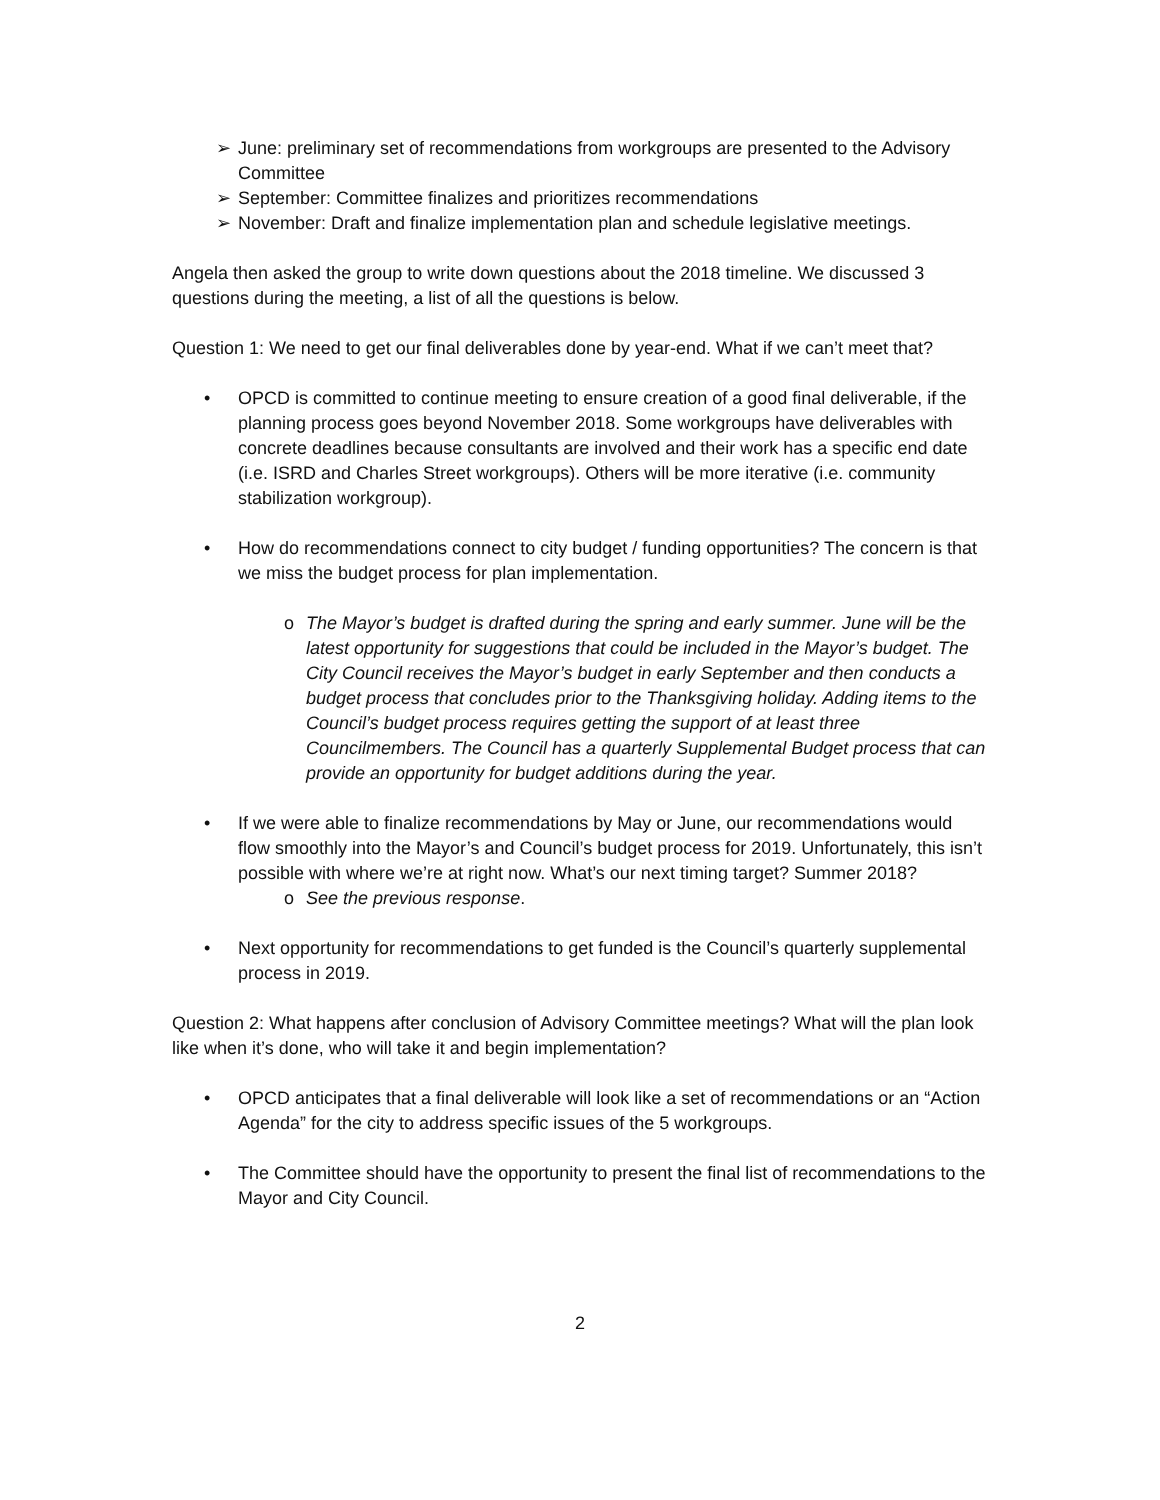➢ June: preliminary set of recommendations from workgroups are presented to the Advisory Committee
➢ September: Committee finalizes and prioritizes recommendations
➢ November: Draft and finalize implementation plan and schedule legislative meetings.
Angela then asked the group to write down questions about the 2018 timeline. We discussed 3 questions during the meeting, a list of all the questions is below.
Question 1: We need to get our final deliverables done by year-end. What if we can’t meet that?
• OPCD is committed to continue meeting to ensure creation of a good final deliverable, if the planning process goes beyond November 2018. Some workgroups have deliverables with concrete deadlines because consultants are involved and their work has a specific end date (i.e. ISRD and Charles Street workgroups). Others will be more iterative (i.e. community stabilization workgroup).
• How do recommendations connect to city budget / funding opportunities? The concern is that we miss the budget process for plan implementation.
o The Mayor’s budget is drafted during the spring and early summer. June will be the latest opportunity for suggestions that could be included in the Mayor’s budget. The City Council receives the Mayor’s budget in early September and then conducts a budget process that concludes prior to the Thanksgiving holiday. Adding items to the Council’s budget process requires getting the support of at least three Councilmembers. The Council has a quarterly Supplemental Budget process that can provide an opportunity for budget additions during the year.
• If we were able to finalize recommendations by May or June, our recommendations would flow smoothly into the Mayor’s and Council’s budget process for 2019. Unfortunately, this isn’t possible with where we’re at right now. What’s our next timing target? Summer 2018?
o See the previous response.
• Next opportunity for recommendations to get funded is the Council’s quarterly supplemental process in 2019.
Question 2: What happens after conclusion of Advisory Committee meetings? What will the plan look like when it’s done, who will take it and begin implementation?
• OPCD anticipates that a final deliverable will look like a set of recommendations or an “Action Agenda” for the city to address specific issues of the 5 workgroups.
• The Committee should have the opportunity to present the final list of recommendations to the Mayor and City Council.
2